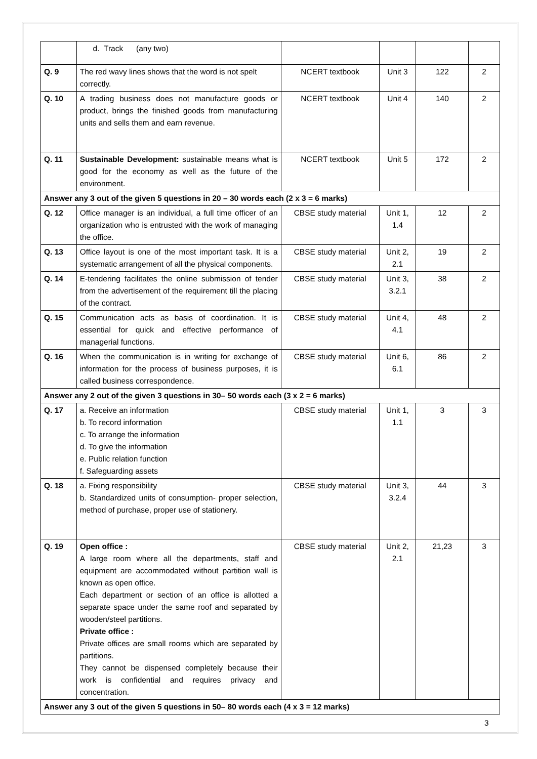| | d. Track (any two) | | | | |
| Q. 9 | The red wavy lines shows that the word is not spelt correctly. | NCERT textbook | Unit 3 | 122 | 2 |
| Q. 10 | A trading business does not manufacture goods or product, brings the finished goods from manufacturing units and sells them and earn revenue. | NCERT textbook | Unit 4 | 140 | 2 |
| Q. 11 | Sustainable Development: sustainable means what is good for the economy as well as the future of the environment. | NCERT textbook | Unit 5 | 172 | 2 |
| Answer any 3 out of the given 5 questions in 20 – 30 words each (2 x 3 = 6 marks) | | | | | |
| Q. 12 | Office manager is an individual, a full time officer of an organization who is entrusted with the work of managing the office. | CBSE study material | Unit 1, 1.4 | 12 | 2 |
| Q. 13 | Office layout is one of the most important task. It is a systematic arrangement of all the physical components. | CBSE study material | Unit 2, 2.1 | 19 | 2 |
| Q. 14 | E-tendering facilitates the online submission of tender from the advertisement of the requirement till the placing of the contract. | CBSE study material | Unit 3, 3.2.1 | 38 | 2 |
| Q. 15 | Communication acts as basis of coordination. It is essential for quick and effective performance of managerial functions. | CBSE study material | Unit 4, 4.1 | 48 | 2 |
| Q. 16 | When the communication is in writing for exchange of information for the process of business purposes, it is called business correspondence. | CBSE study material | Unit 6, 6.1 | 86 | 2 |
| Answer any 2 out of the given 3 questions in 30– 50 words each (3 x 2 = 6 marks) | | | | | |
| Q. 17 | a. Receive an information b. To record information c. To arrange the information d. To give the information e. Public relation function f. Safeguarding assets | CBSE study material | Unit 1, 1.1 | 3 | 3 |
| Q. 18 | a. Fixing responsibility b. Standardized units of consumption- proper selection, method of purchase, proper use of stationery. | CBSE study material | Unit 3, 3.2.4 | 44 | 3 |
| Q. 19 | Open office : A large room where all the departments, staff and equipment are accommodated without partition wall is known as open office. Each department or section of an office is allotted a separate space under the same roof and separated by wooden/steel partitions. Private office : Private offices are small rooms which are separated by partitions. They cannot be dispensed completely because their work is confidential and requires privacy and concentration. | CBSE study material | Unit 2, 2.1 | 21,23 | 3 |
| Answer any 3 out of the given 5 questions in 50– 80 words each (4 x 3 = 12 marks) | | | | | |
3